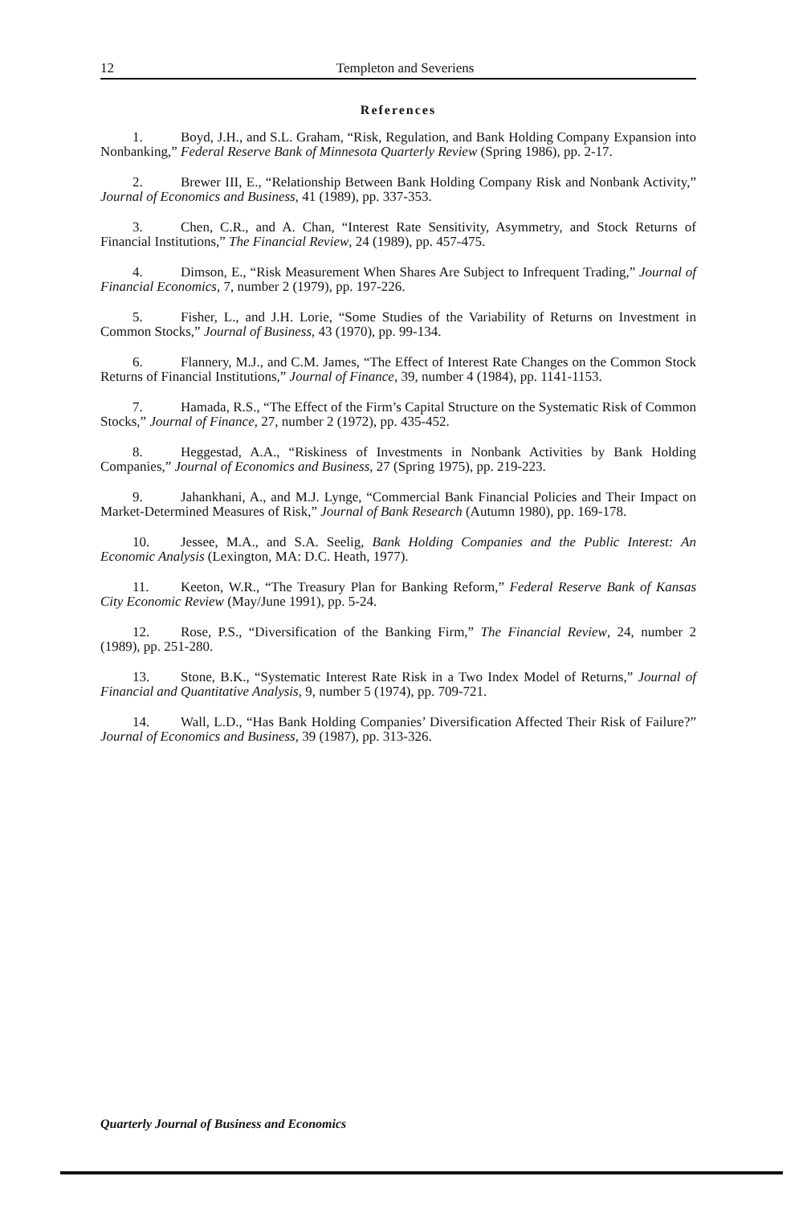12 Templeton and Severiens
References
1. Boyd, J.H., and S.L. Graham, “Risk, Regulation, and Bank Holding Company Expansion into Nonbanking,” Federal Reserve Bank of Minnesota Quarterly Review (Spring 1986), pp. 2-17.
2. Brewer III, E., “Relationship Between Bank Holding Company Risk and Nonbank Activity,” Journal of Economics and Business, 41 (1989), pp. 337-353.
3. Chen, C.R., and A. Chan, “Interest Rate Sensitivity, Asymmetry, and Stock Returns of Financial Institutions,” The Financial Review, 24 (1989), pp. 457-475.
4. Dimson, E., “Risk Measurement When Shares Are Subject to Infrequent Trading,” Journal of Financial Economics, 7, number 2 (1979), pp. 197-226.
5. Fisher, L., and J.H. Lorie, “Some Studies of the Variability of Returns on Investment in Common Stocks,” Journal of Business, 43 (1970), pp. 99-134.
6. Flannery, M.J., and C.M. James, “The Effect of Interest Rate Changes on the Common Stock Returns of Financial Institutions,” Journal of Finance, 39, number 4 (1984), pp. 1141-1153.
7. Hamada, R.S., “The Effect of the Firm’s Capital Structure on the Systematic Risk of Common Stocks,” Journal of Finance, 27, number 2 (1972), pp. 435-452.
8. Heggestad, A.A., “Riskiness of Investments in Nonbank Activities by Bank Holding Companies,” Journal of Economics and Business, 27 (Spring 1975), pp. 219-223.
9. Jahankhani, A., and M.J. Lynge, “Commercial Bank Financial Policies and Their Impact on Market-Determined Measures of Risk,” Journal of Bank Research (Autumn 1980), pp. 169-178.
10. Jessee, M.A., and S.A. Seelig, Bank Holding Companies and the Public Interest: An Economic Analysis (Lexington, MA: D.C. Heath, 1977).
11. Keeton, W.R., “The Treasury Plan for Banking Reform,” Federal Reserve Bank of Kansas City Economic Review (May/June 1991), pp. 5-24.
12. Rose, P.S., “Diversification of the Banking Firm,” The Financial Review, 24, number 2 (1989), pp. 251-280.
13. Stone, B.K., “Systematic Interest Rate Risk in a Two Index Model of Returns,” Journal of Financial and Quantitative Analysis, 9, number 5 (1974), pp. 709-721.
14. Wall, L.D., “Has Bank Holding Companies’ Diversification Affected Their Risk of Failure?” Journal of Economics and Business, 39 (1987), pp. 313-326.
Quarterly Journal of Business and Economics